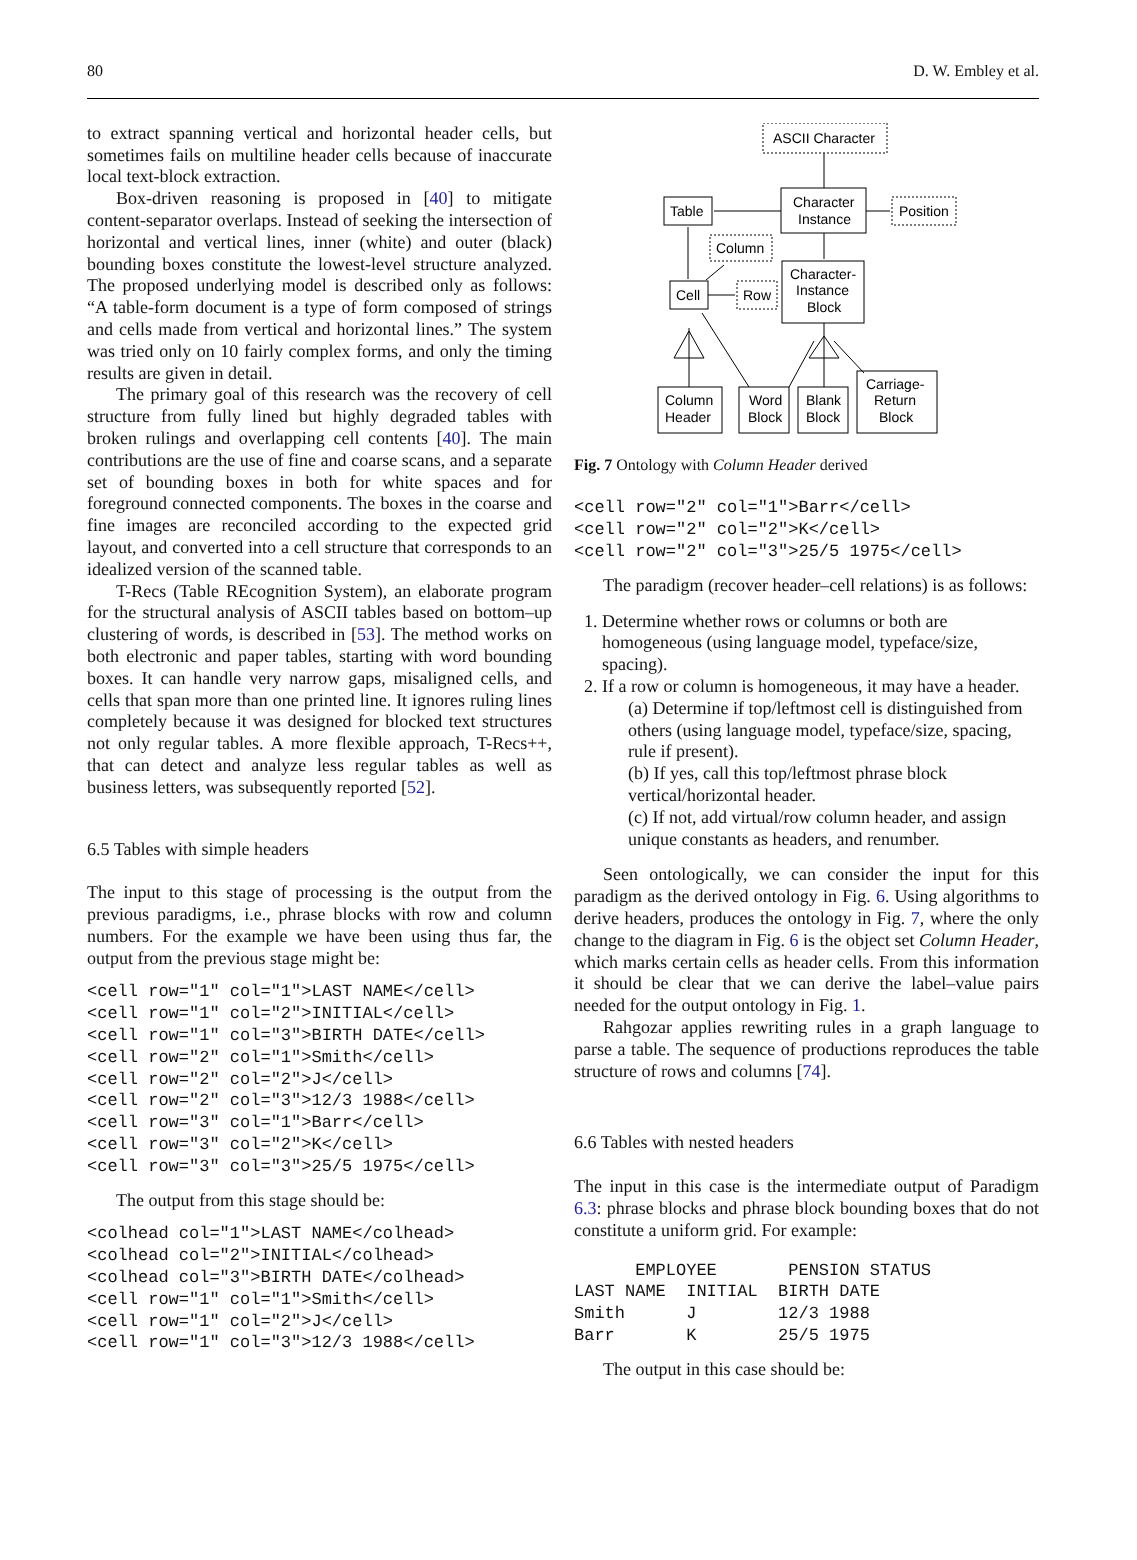80 D. W. Embley et al.
to extract spanning vertical and horizontal header cells, but sometimes fails on multiline header cells because of inaccurate local text-block extraction.
Box-driven reasoning is proposed in [40] to mitigate content-separator overlaps. Instead of seeking the intersection of horizontal and vertical lines, inner (white) and outer (black) bounding boxes constitute the lowest-level structure analyzed. The proposed underlying model is described only as follows: “A table-form document is a type of form composed of strings and cells made from vertical and horizontal lines.” The system was tried only on 10 fairly complex forms, and only the timing results are given in detail.
The primary goal of this research was the recovery of cell structure from fully lined but highly degraded tables with broken rulings and overlapping cell contents [40]. The main contributions are the use of fine and coarse scans, and a separate set of bounding boxes in both for white spaces and for foreground connected components. The boxes in the coarse and fine images are reconciled according to the expected grid layout, and converted into a cell structure that corresponds to an idealized version of the scanned table.
T-Recs (Table REcognition System), an elaborate program for the structural analysis of ASCII tables based on bottom–up clustering of words, is described in [53]. The method works on both electronic and paper tables, starting with word bounding boxes. It can handle very narrow gaps, misaligned cells, and cells that span more than one printed line. It ignores ruling lines completely because it was designed for blocked text structures not only regular tables. A more flexible approach, T-Recs++, that can detect and analyze less regular tables as well as business letters, was subsequently reported [52].
6.5 Tables with simple headers
The input to this stage of processing is the output from the previous paradigms, i.e., phrase blocks with row and column numbers. For the example we have been using thus far, the output from the previous stage might be:
<cell row="1" col="1">LAST NAME</cell>
<cell row="1" col="2">INITIAL</cell>
<cell row="1" col="3">BIRTH DATE</cell>
<cell row="2" col="1">Smith</cell>
<cell row="2" col="2">J</cell>
<cell row="2" col="3">12/3 1988</cell>
<cell row="3" col="1">Barr</cell>
<cell row="3" col="2">K</cell>
<cell row="3" col="3">25/5 1975</cell>
The output from this stage should be:
<colhead col="1">LAST NAME</colhead>
<colhead col="2">INITIAL</colhead>
<colhead col="3">BIRTH DATE</colhead>
<cell row="1" col="1">Smith</cell>
<cell row="1" col="2">J</cell>
<cell row="1" col="3">12/3 1988</cell>
ASCII Character
Character
Instance
Table
Position
Column
Cell
Row
Character-
Instance
Block
Column
Header
Word
Block
Blank
Block
Carriage-
Return
Block
Fig. 7 Ontology with Column Header derived
<cell row="2" col="1">Barr</cell>
<cell row="2" col="2">K</cell>
<cell row="2" col="3">25/5 1975</cell>
The paradigm (recover header–cell relations) is as follows:
1. Determine whether rows or columns or both are homogeneous (using language model, typeface/size, spacing).
2. If a row or column is homogeneous, it may have a header.
(a) Determine if top/leftmost cell is distinguished from others (using language model, typeface/size, spacing, rule if present).
(b) If yes, call this top/leftmost phrase block vertical/horizontal header.
(c) If not, add virtual/row column header, and assign unique constants as headers, and renumber.
Seen ontologically, we can consider the input for this paradigm as the derived ontology in Fig. 6. Using algorithms to derive headers, produces the ontology in Fig. 7, where the only change to the diagram in Fig. 6 is the object set Column Header, which marks certain cells as header cells. From this information it should be clear that we can derive the label–value pairs needed for the output ontology in Fig. 1.
Rahgozar applies rewriting rules in a graph language to parse a table. The sequence of productions reproduces the table structure of rows and columns [74].
6.6 Tables with nested headers
The input in this case is the intermediate output of Paradigm 6.3: phrase blocks and phrase block bounding boxes that do not constitute a uniform grid. For example:
      EMPLOYEE       PENSION STATUS
LAST NAME  INITIAL  BIRTH DATE
Smith      J        12/3 1988
Barr       K        25/5 1975
The output in this case should be: